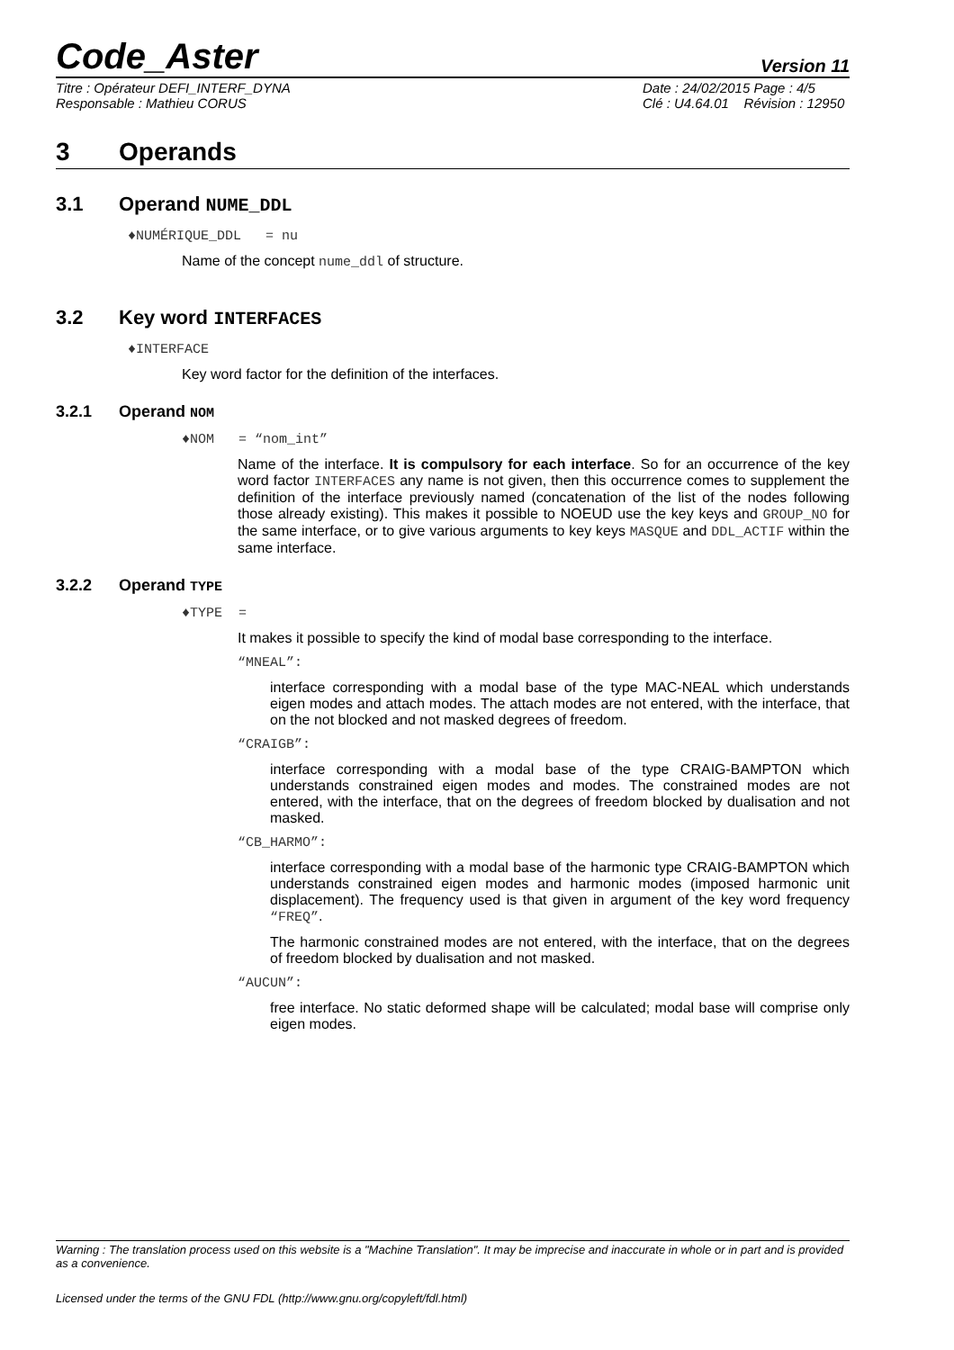Code_Aster
Version 11
Titre : Opérateur DEFI_INTERF_DYNA
Responsable : Mathieu CORUS
Date : 24/02/2015 Page : 4/5
Clé : U4.64.01 Révision : 12950
3 Operands
3.1 Operand NUME_DDL
♦NUMÉRIQUE_DDL = nu
Name of the concept nume_ddl of structure.
3.2 Key word INTERFACES
♦INTERFACE
Key word factor for the definition of the interfaces.
3.2.1 Operand NOM
♦NOM = “nom_int”
Name of the interface. It is compulsory for each interface. So for an occurrence of the key word factor INTERFACES any name is not given, then this occurrence comes to supplement the definition of the interface previously named (concatenation of the list of the nodes following those already existing). This makes it possible to NOEUD use the key keys and GROUP_NO for the same interface, or to give various arguments to key keys MASQUE and DDL_ACTIF within the same interface.
3.2.2 Operand TYPE
♦TYPE =
It makes it possible to specify the kind of modal base corresponding to the interface.
“MNEAL”:
interface corresponding with a modal base of the type MAC-NEAL which understands eigen modes and attach modes. The attach modes are not entered, with the interface, that on the not blocked and not masked degrees of freedom.
“CRAIGB”:
interface corresponding with a modal base of the type CRAIG-BAMPTON which understands constrained eigen modes and modes. The constrained modes are not entered, with the interface, that on the degrees of freedom blocked by dualisation and not masked.
“CB_HARMO”:
interface corresponding with a modal base of the harmonic type CRAIG-BAMPTON which understands constrained eigen modes and harmonic modes (imposed harmonic unit displacement). The frequency used is that given in argument of the key word frequency “FREQ”.
The harmonic constrained modes are not entered, with the interface, that on the degrees of freedom blocked by dualisation and not masked.
“AUCUN”:
free interface. No static deformed shape will be calculated; modal base will comprise only eigen modes.
Warning : The translation process used on this website is a "Machine Translation". It may be imprecise and inaccurate in whole or in part and is provided as a convenience.
Licensed under the terms of the GNU FDL (http://www.gnu.org/copyleft/fdl.html)